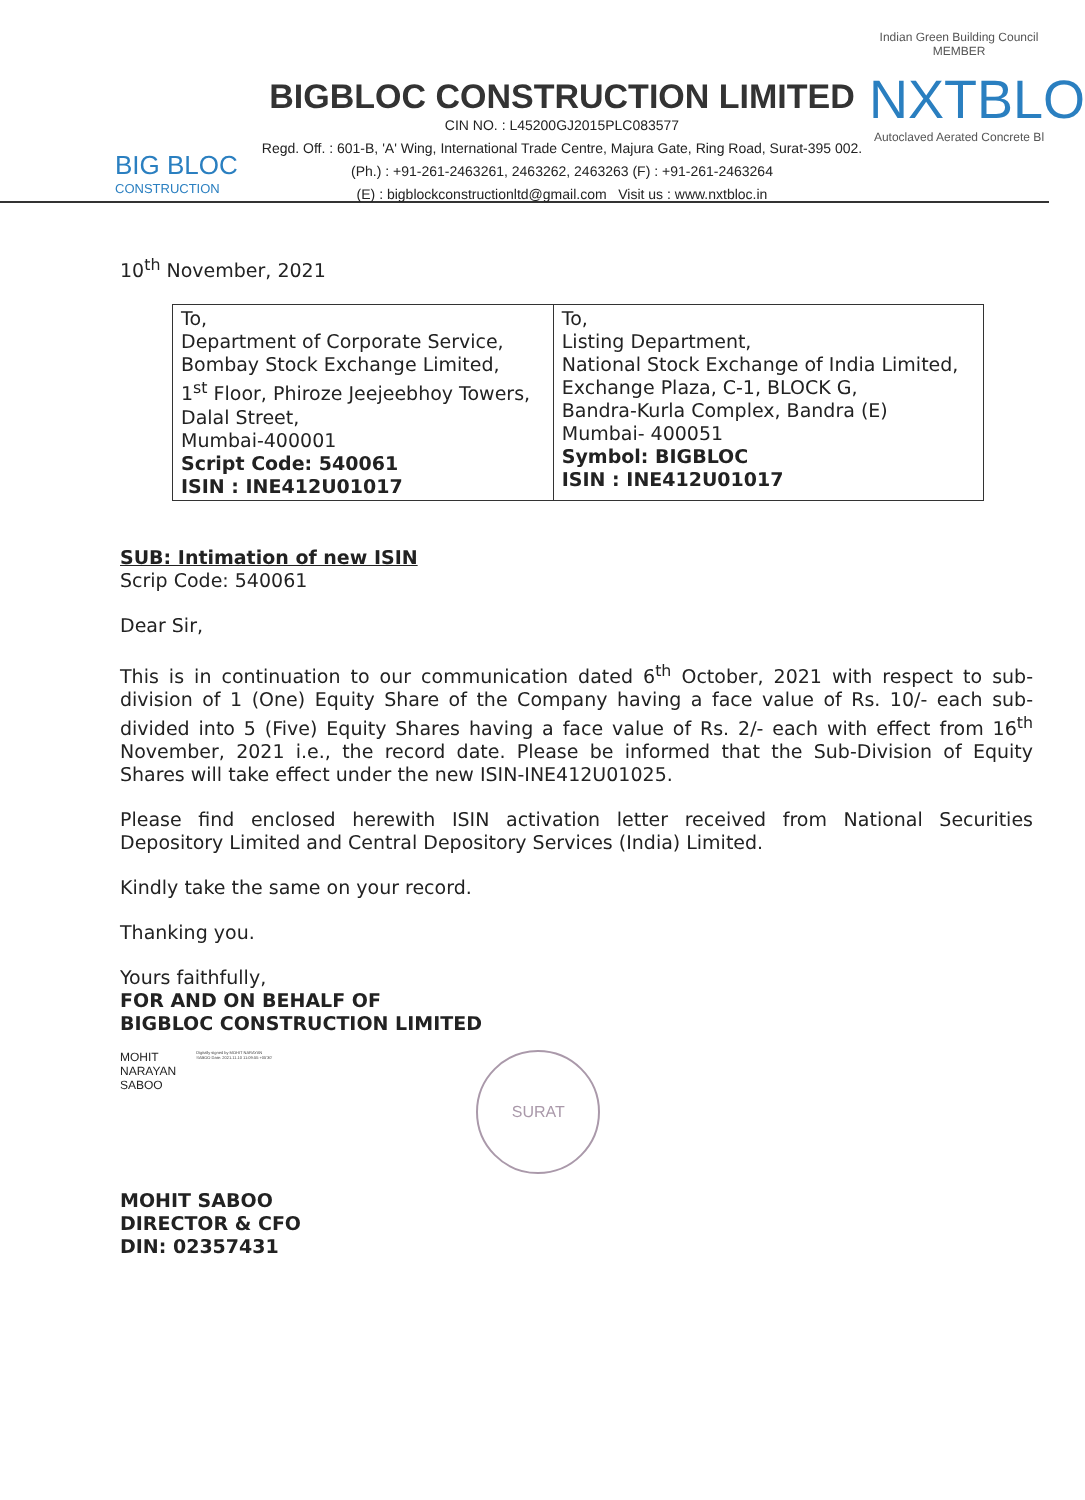BIG BLOC
CONSTRUCTION
BIGBLOC CONSTRUCTION LIMITED
CIN NO. : L45200GJ2015PLC083577
Regd. Off. : 601-B, 'A' Wing, International Trade Centre, Majura Gate, Ring Road, Surat-395 002.
(Ph.) : +91-261-2463261, 2463262, 2463263 (F) : +91-261-2463264
(E) : bigblockconstructionltd@gmail.com Visit us : www.nxtbloc.in
Indian Green Building Council
MEMBER
NXTBLO
Autoclaved Aerated Concrete Bl
10<sup>th</sup> November, 2021
| To, Department of Corporate Service, Bombay Stock Exchange Limited, 1<sup>st</sup> Floor, Phiroze Jeejeebhoy Towers, Dalal Street, Mumbai-400001 Script Code: 540061 ISIN : INE412U01017 | To, Listing Department, National Stock Exchange of India Limited, Exchange Plaza, C-1, BLOCK G, Bandra-Kurla Complex, Bandra (E) Mumbai- 400051 Symbol: BIGBLOC ISIN : INE412U01017 |
SUB: Intimation of new ISIN
Scrip Code: 540061
Dear Sir,
This is in continuation to our communication dated 6<sup>th</sup> October, 2021 with respect to sub-division of 1 (One) Equity Share of the Company having a face value of Rs. 10/- each sub-divided into 5 (Five) Equity Shares having a face value of Rs. 2/- each with effect from 16<sup>th</sup> November, 2021 i.e., the record date. Please be informed that the Sub-Division of Equity Shares will take effect under the new ISIN-INE412U01025.
Please find enclosed herewith ISIN activation letter received from National Securities Depository Limited and Central Depository Services (India) Limited.
Kindly take the same on your record.
Thanking you.
Yours faithfully,
FOR AND ON BEHALF OF
BIGBLOC CONSTRUCTION LIMITED
MOHIT
NARAYAN
SABOO
Digitally signed by MOHIT NARAYAN SABOO Date: 2021.11.10 11:09:55 +05'30'
SURAT
MOHIT SABOO
DIRECTOR & CFO
DIN: 02357431